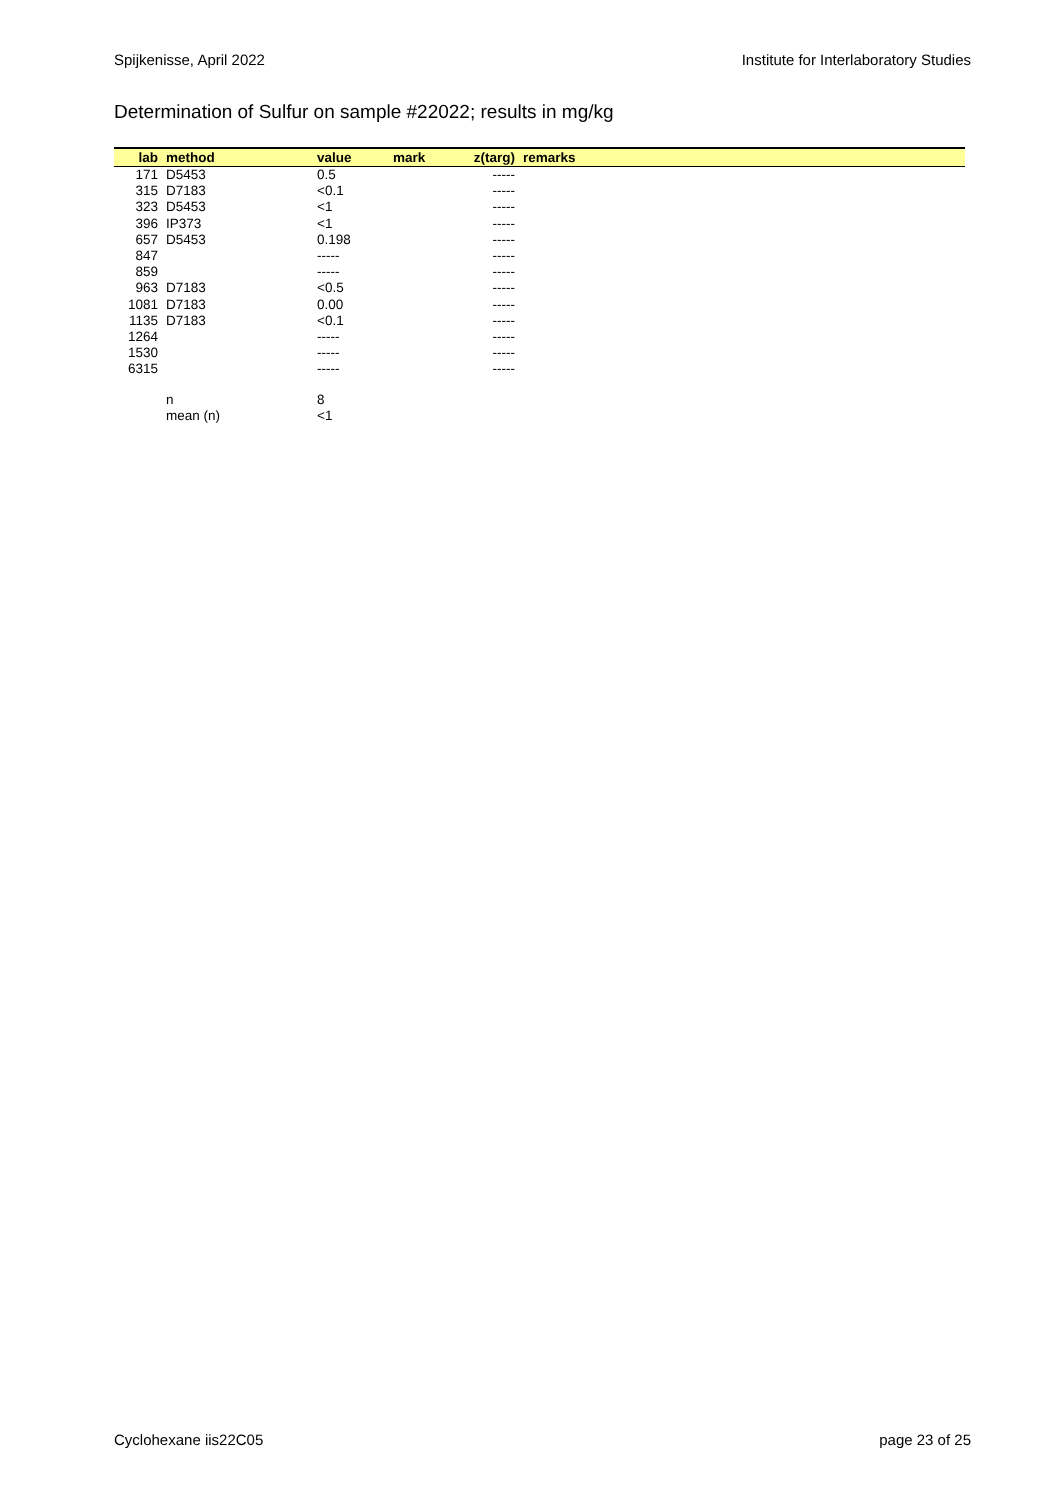Spijkenisse, April 2022 Institute for Interlaboratory Studies
Determination of Sulfur on sample #22022; results in mg/kg
| lab | method | value | mark | z(targ) | remarks |
| --- | --- | --- | --- | --- | --- |
| 171 | D5453 | 0.5 | | ----- | |
| 315 | D7183 | <0.1 | | ----- | |
| 323 | D5453 | <1 | | ----- | |
| 396 | IP373 | <1 | | ----- | |
| 657 | D5453 | 0.198 | | ----- | |
| 847 | | ----- | | ----- | |
| 859 | | ----- | | ----- | |
| 963 | D7183 | <0.5 | | ----- | |
| 1081 | D7183 | 0.00 | | ----- | |
| 1135 | D7183 | <0.1 | | ----- | |
| 1264 | | ----- | | ----- | |
| 1530 | | ----- | | ----- | |
| 6315 | | ----- | | ----- | |
| | n | 8 | | | |
| | mean (n) | <1 | | | |
Cyclohexane iis22C05 page 23 of 25